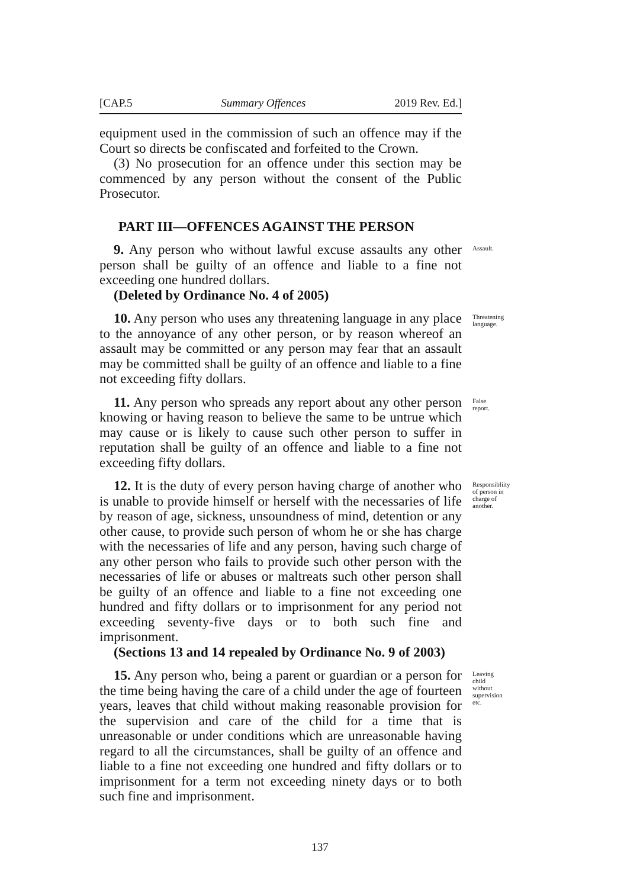[CAP.5 Summary Offences 2019 Rev. Ed.]
equipment used in the commission of such an offence may if the Court so directs be confiscated and forfeited to the Crown.
(3) No prosecution for an offence under this section may be commenced by any person without the consent of the Public Prosecutor.
PART III—OFFENCES AGAINST THE PERSON
9. Any person who without lawful excuse assaults any other person shall be guilty of an offence and liable to a fine not exceeding one hundred dollars.
Assault.
(Deleted by Ordinance No. 4 of 2005)
10. Any person who uses any threatening language in any place to the annoyance of any other person, or by reason whereof an assault may be committed or any person may fear that an assault may be committed shall be guilty of an offence and liable to a fine not exceeding fifty dollars.
Threatening language.
11. Any person who spreads any report about any other person knowing or having reason to believe the same to be untrue which may cause or is likely to cause such other person to suffer in reputation shall be guilty of an offence and liable to a fine not exceeding fifty dollars.
False report.
12. It is the duty of every person having charge of another who is unable to provide himself or herself with the necessaries of life by reason of age, sickness, unsoundness of mind, detention or any other cause, to provide such person of whom he or she has charge with the necessaries of life and any person, having such charge of any other person who fails to provide such other person with the necessaries of life or abuses or maltreats such other person shall be guilty of an offence and liable to a fine not exceeding one hundred and fifty dollars or to imprisonment for any period not exceeding seventy-five days or to both such fine and imprisonment.
Responsibliity of person in charge of another.
(Sections 13 and 14 repealed by Ordinance No. 9 of 2003)
15. Any person who, being a parent or guardian or a person for the time being having the care of a child under the age of fourteen years, leaves that child without making reasonable provision for the supervision and care of the child for a time that is unreasonable or under conditions which are unreasonable having regard to all the circumstances, shall be guilty of an offence and liable to a fine not exceeding one hundred and fifty dollars or to imprisonment for a term not exceeding ninety days or to both such fine and imprisonment.
Leaving child without supervision etc.
137